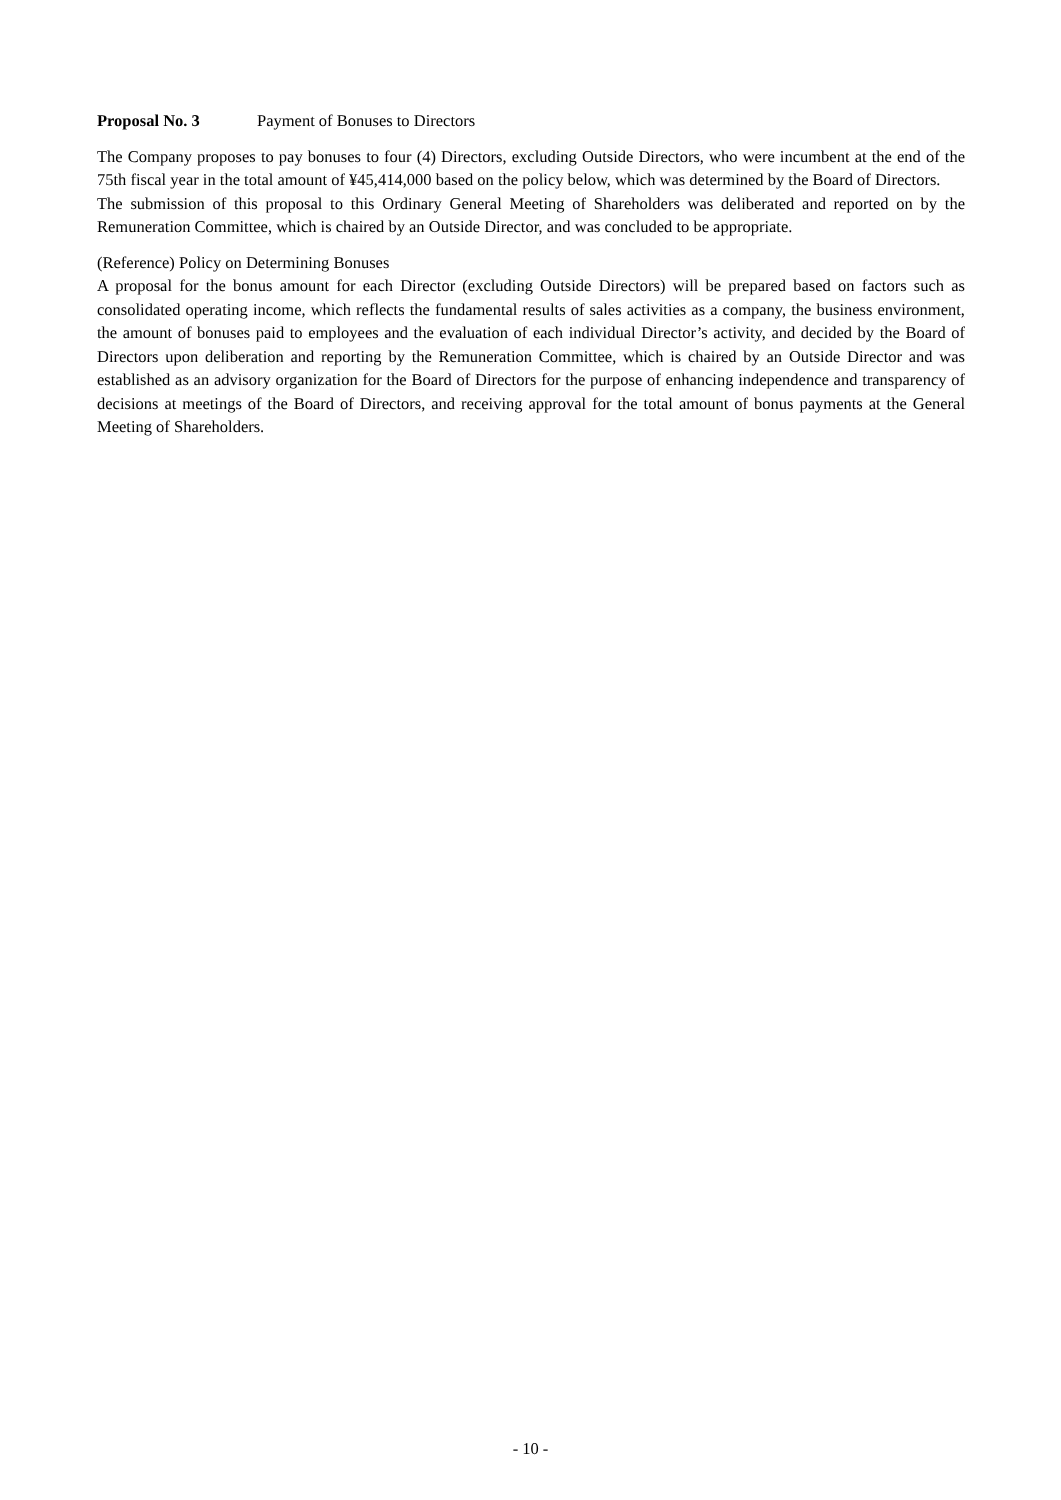Proposal No. 3 Payment of Bonuses to Directors
The Company proposes to pay bonuses to four (4) Directors, excluding Outside Directors, who were incumbent at the end of the 75th fiscal year in the total amount of ¥45,414,000 based on the policy below, which was determined by the Board of Directors.
The submission of this proposal to this Ordinary General Meeting of Shareholders was deliberated and reported on by the Remuneration Committee, which is chaired by an Outside Director, and was concluded to be appropriate.
(Reference) Policy on Determining Bonuses
A proposal for the bonus amount for each Director (excluding Outside Directors) will be prepared based on factors such as consolidated operating income, which reflects the fundamental results of sales activities as a company, the business environment, the amount of bonuses paid to employees and the evaluation of each individual Director’s activity, and decided by the Board of Directors upon deliberation and reporting by the Remuneration Committee, which is chaired by an Outside Director and was established as an advisory organization for the Board of Directors for the purpose of enhancing independence and transparency of decisions at meetings of the Board of Directors, and receiving approval for the total amount of bonus payments at the General Meeting of Shareholders.
- 10 -